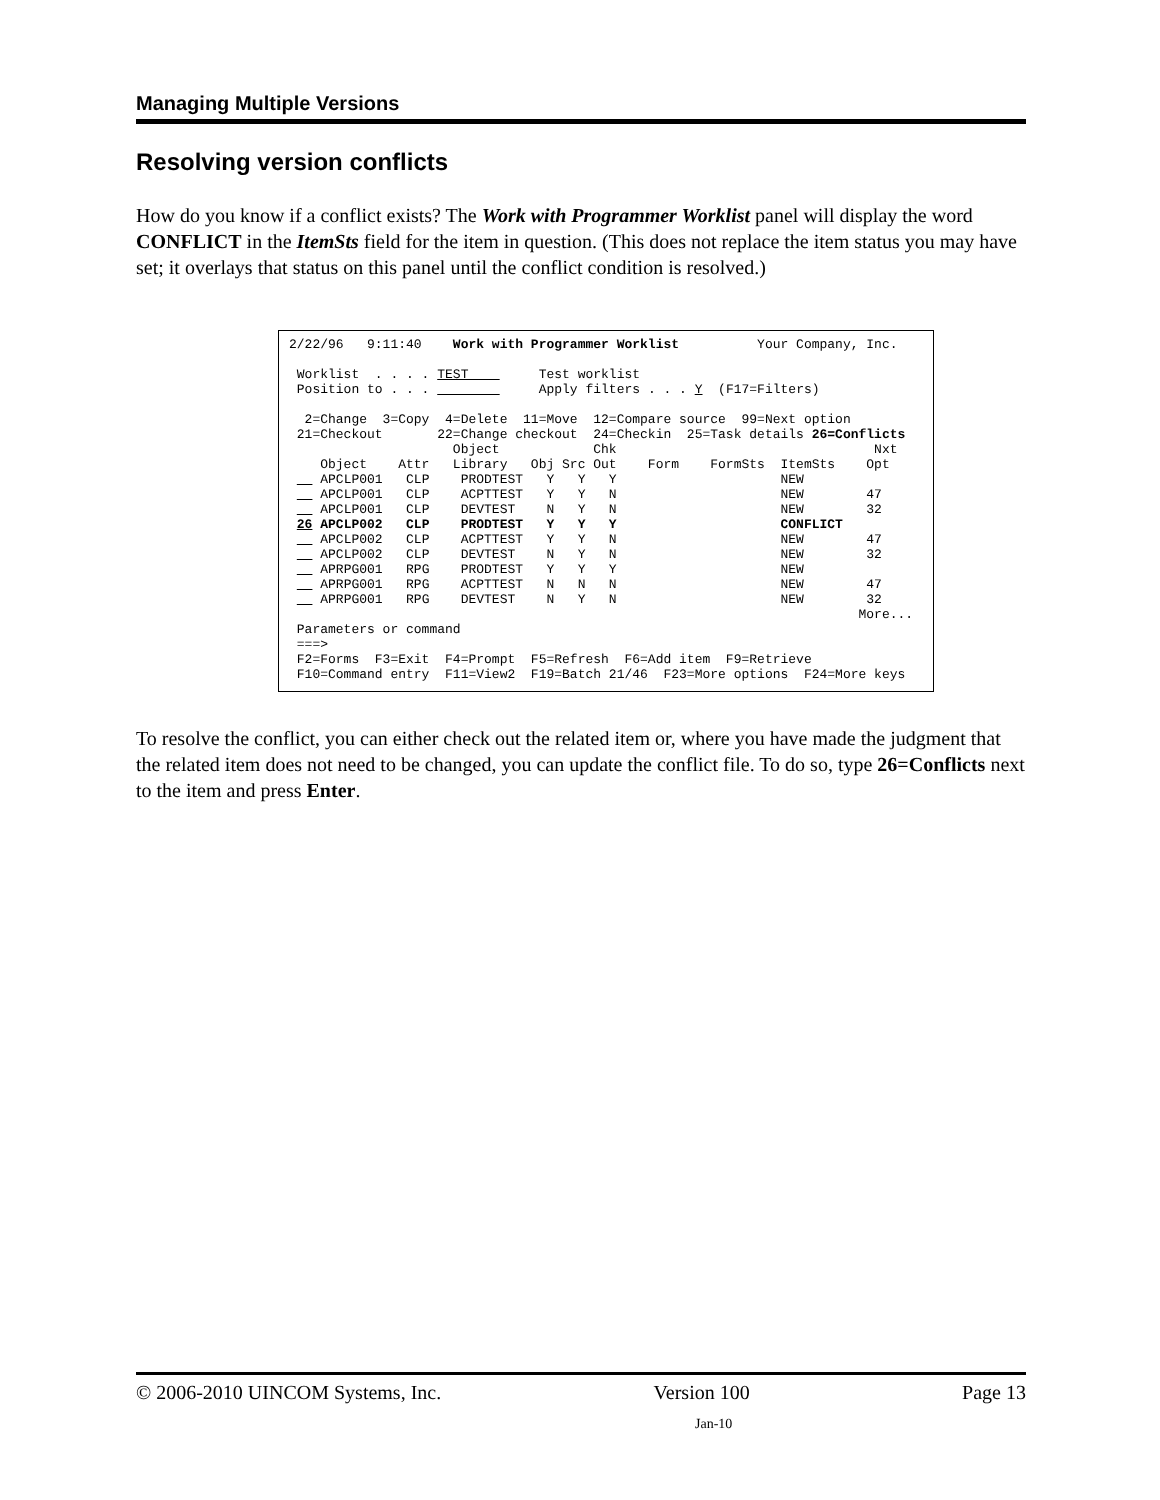Managing Multiple Versions
Resolving version conflicts
How do you know if a conflict exists? The Work with Programmer Worklist panel will display the word CONFLICT in the ItemSts field for the item in question. (This does not replace the item status you may have set; it overlays that status on this panel until the conflict condition is resolved.)
2/22/96   9:11:40    Work with Programmer Worklist          Your Company, Inc.

 Worklist  . . . . TEST         Test worklist
 Position to . . .              Apply filters . . . Y  (F17=Filters)

  2=Change  3=Copy  4=Delete  11=Move  12=Compare source  99=Next option
 21=Checkout       22=Change checkout  24=Checkin  25=Task details 26=Conflicts
                     Object            Chk                                 Nxt
    Object    Attr   Library   Obj Src Out    Form    FormSts  ItemSts    Opt
    APCLP001   CLP    PRODTEST   Y   Y   Y                     NEW
    APCLP001   CLP    ACPTTEST   Y   Y   N                     NEW        47
    APCLP001   CLP    DEVTEST    N   Y   N                     NEW        32
 26 APCLP002   CLP    PRODTEST   Y   Y   Y                     CONFLICT
    APCLP002   CLP    ACPTTEST   Y   Y   N                     NEW        47
    APCLP002   CLP    DEVTEST    N   Y   N                     NEW        32
    APRPG001   RPG    PRODTEST   Y   Y   Y                     NEW
    APRPG001   RPG    ACPTTEST   N   N   N                     NEW        47
    APRPG001   RPG    DEVTEST    N   Y   N                     NEW        32
                                                                         More...
 Parameters or command
 ===>
 F2=Forms  F3=Exit  F4=Prompt  F5=Refresh  F6=Add item  F9=Retrieve
 F10=Command entry  F11=View2  F19=Batch 21/46  F23=More options  F24=More keys
To resolve the conflict, you can either check out the related item or, where you have made the judgment that the related item does not need to be changed, you can update the conflict file. To do so, type 26=Conflicts next to the item and press Enter.
© 2006-2010 UINCOM Systems, Inc. Version 100 Page 13
Jan-10